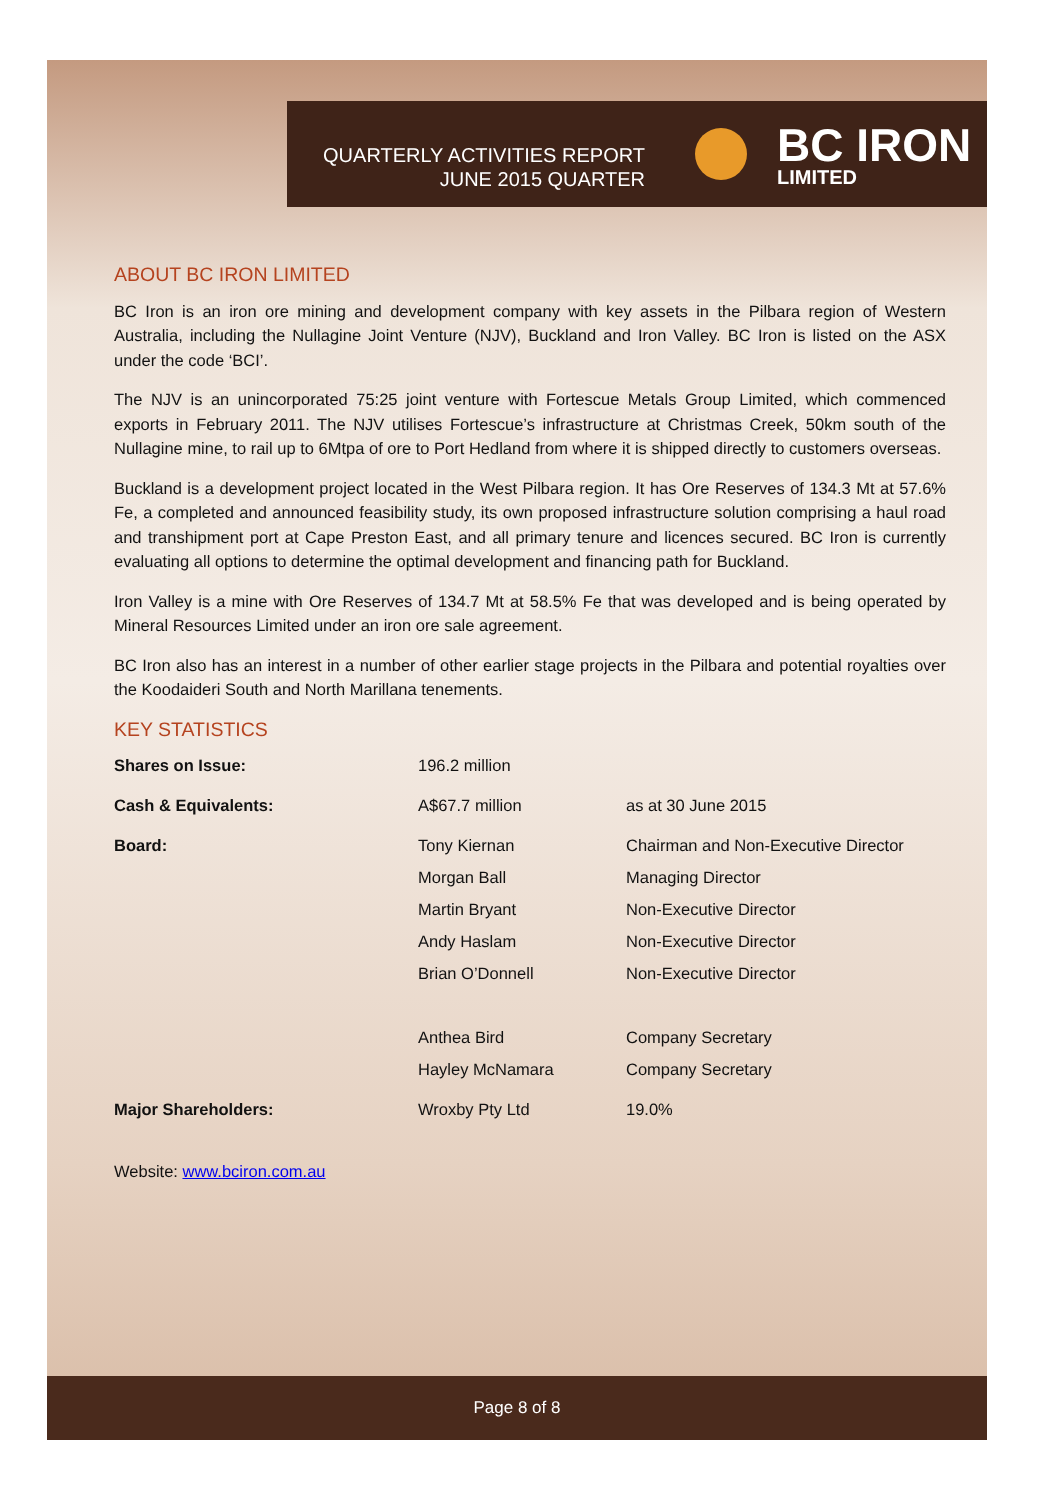QUARTERLY ACTIVITIES REPORT
JUNE 2015 QUARTER
BC IRON
LIMITED
ABOUT BC IRON LIMITED
BC Iron is an iron ore mining and development company with key assets in the Pilbara region of Western Australia, including the Nullagine Joint Venture (NJV), Buckland and Iron Valley. BC Iron is listed on the ASX under the code ‘BCI’.
The NJV is an unincorporated 75:25 joint venture with Fortescue Metals Group Limited, which commenced exports in February 2011. The NJV utilises Fortescue’s infrastructure at Christmas Creek, 50km south of the Nullagine mine, to rail up to 6Mtpa of ore to Port Hedland from where it is shipped directly to customers overseas.
Buckland is a development project located in the West Pilbara region. It has Ore Reserves of 134.3 Mt at 57.6% Fe, a completed and announced feasibility study, its own proposed infrastructure solution comprising a haul road and transhipment port at Cape Preston East, and all primary tenure and licences secured. BC Iron is currently evaluating all options to determine the optimal development and financing path for Buckland.
Iron Valley is a mine with Ore Reserves of 134.7 Mt at 58.5% Fe that was developed and is being operated by Mineral Resources Limited under an iron ore sale agreement.
BC Iron also has an interest in a number of other earlier stage projects in the Pilbara and potential royalties over the Koodaideri South and North Marillana tenements.
KEY STATISTICS
| Shares on Issue: | 196.2 million | |
| Cash & Equivalents: | A$67.7 million | as at 30 June 2015 |
| Board: | Tony Kiernan | Chairman and Non-Executive Director |
| | Morgan Ball | Managing Director |
| | Martin Bryant | Non-Executive Director |
| | Andy Haslam | Non-Executive Director |
| | Brian O’Donnell | Non-Executive Director |
| | Anthea Bird | Company Secretary |
| | Hayley McNamara | Company Secretary |
| Major Shareholders: | Wroxby Pty Ltd | 19.0% |
Website: www.bciron.com.au
Page 8 of 8